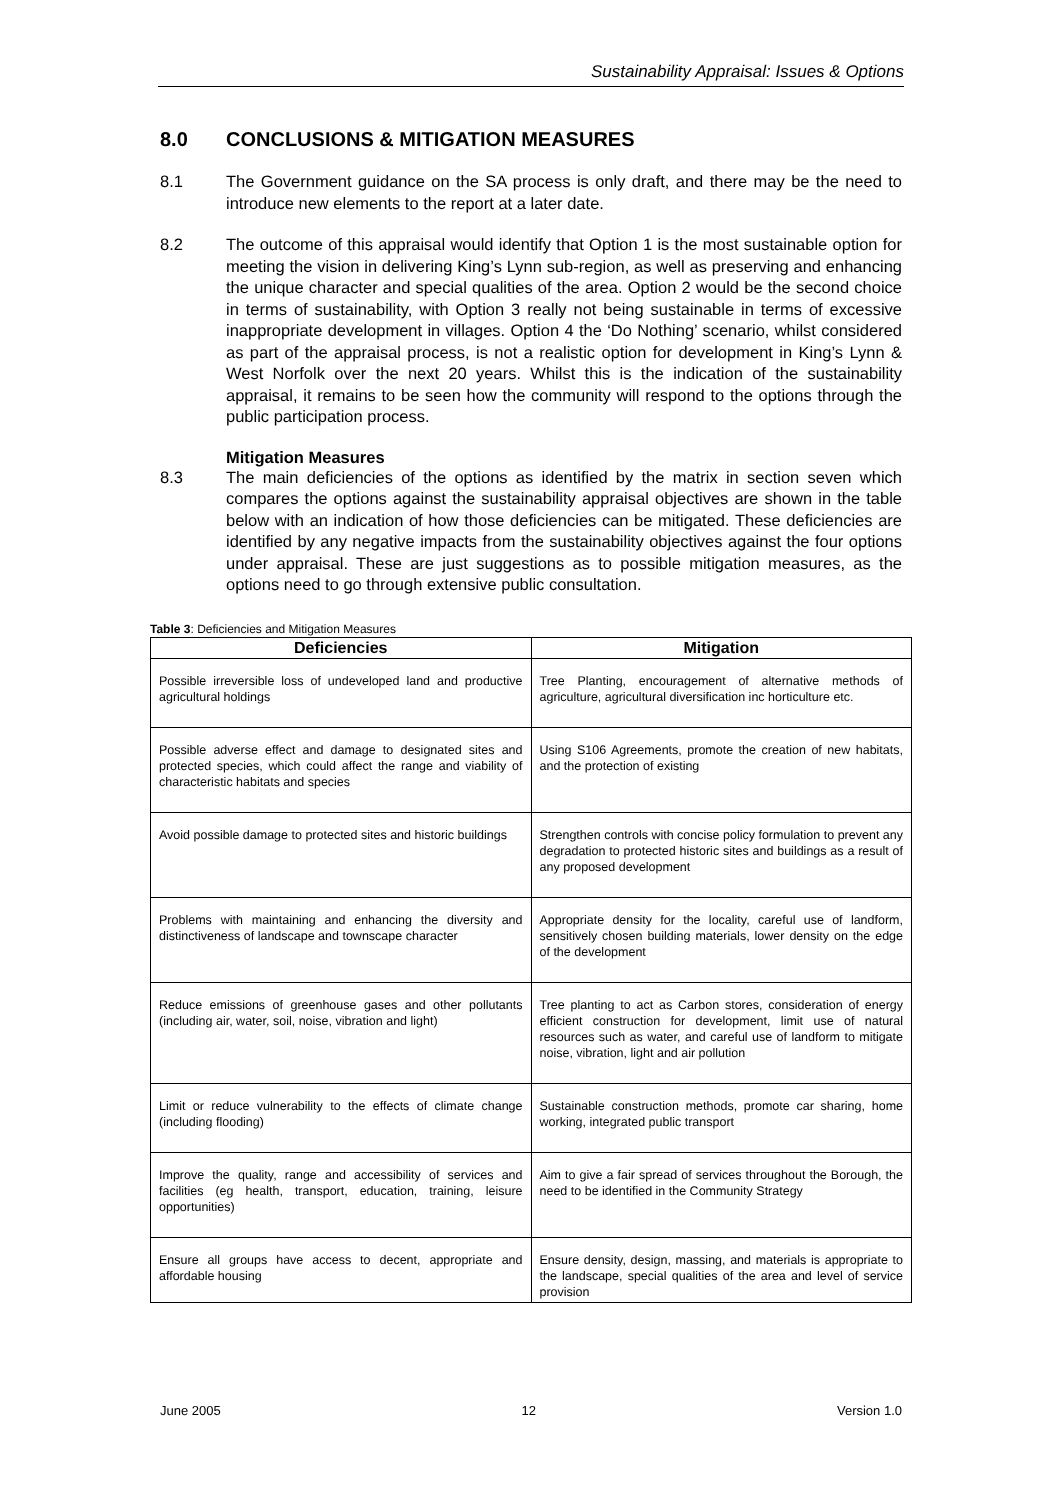Sustainability Appraisal: Issues & Options
8.0 CONCLUSIONS & MITIGATION MEASURES
8.1 The Government guidance on the SA process is only draft, and there may be the need to introduce new elements to the report at a later date.
8.2 The outcome of this appraisal would identify that Option 1 is the most sustainable option for meeting the vision in delivering King’s Lynn sub-region, as well as preserving and enhancing the unique character and special qualities of the area. Option 2 would be the second choice in terms of sustainability, with Option 3 really not being sustainable in terms of excessive inappropriate development in villages. Option 4 the ‘Do Nothing’ scenario, whilst considered as part of the appraisal process, is not a realistic option for development in King’s Lynn & West Norfolk over the next 20 years. Whilst this is the indication of the sustainability appraisal, it remains to be seen how the community will respond to the options through the public participation process.
Mitigation Measures
8.3 The main deficiencies of the options as identified by the matrix in section seven which compares the options against the sustainability appraisal objectives are shown in the table below with an indication of how those deficiencies can be mitigated. These deficiencies are identified by any negative impacts from the sustainability objectives against the four options under appraisal. These are just suggestions as to possible mitigation measures, as the options need to go through extensive public consultation.
Table 3: Deficiencies and Mitigation Measures
| Deficiencies | Mitigation |
| --- | --- |
| Possible irreversible loss of undeveloped land and productive agricultural holdings | Tree Planting, encouragement of alternative methods of agriculture, agricultural diversification inc horticulture etc. |
| Possible adverse effect and damage to designated sites and protected species, which could affect the range and viability of characteristic habitats and species | Using S106 Agreements, promote the creation of new habitats, and the protection of existing |
| Avoid possible damage to protected sites and historic buildings | Strengthen controls with concise policy formulation to prevent any degradation to protected historic sites and buildings as a result of any proposed development |
| Problems with maintaining and enhancing the diversity and distinctiveness of landscape and townscape character | Appropriate density for the locality, careful use of landform, sensitively chosen building materials, lower density on the edge of the development |
| Reduce emissions of greenhouse gases and other pollutants (including air, water, soil, noise, vibration and light) | Tree planting to act as Carbon stores, consideration of energy efficient construction for development, limit use of natural resources such as water, and careful use of landform to mitigate noise, vibration, light and air pollution |
| Limit or reduce vulnerability to the effects of climate change (including flooding) | Sustainable construction methods, promote car sharing, home working, integrated public transport |
| Improve the quality, range and accessibility of services and facilities (eg health, transport, education, training, leisure opportunities) | Aim to give a fair spread of services throughout the Borough, the need to be identified in the Community Strategy |
| Ensure all groups have access to decent, appropriate and affordable housing | Ensure density, design, massing, and materials is appropriate to the landscape, special qualities of the area and level of service provision |
June 2005 12 Version 1.0